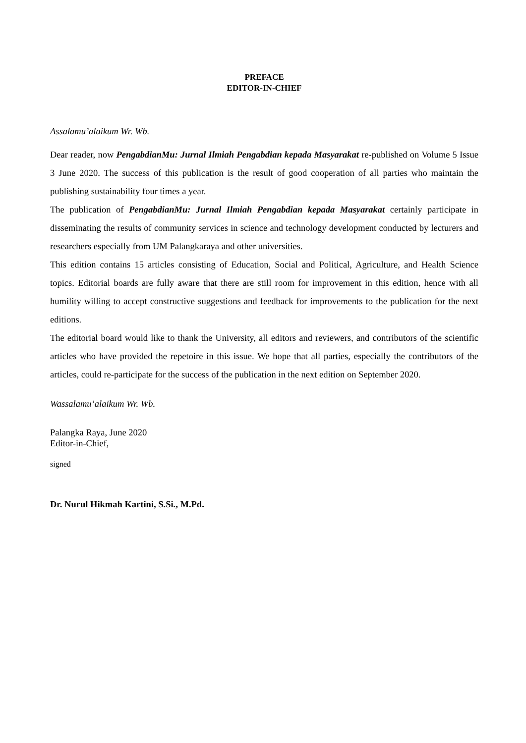PREFACE
EDITOR-IN-CHIEF
Assalamu’alaikum Wr. Wb.
Dear reader, now PengabdianMu: Jurnal Ilmiah Pengabdian kepada Masyarakat re-published on Volume 5 Issue 3 June 2020. The success of this publication is the result of good cooperation of all parties who maintain the publishing sustainability four times a year.
The publication of PengabdianMu: Jurnal Ilmiah Pengabdian kepada Masyarakat certainly participate in disseminating the results of community services in science and technology development conducted by lecturers and researchers especially from UM Palangkaraya and other universities.
This edition contains 15 articles consisting of Education, Social and Political, Agriculture, and Health Science topics. Editorial boards are fully aware that there are still room for improvement in this edition, hence with all humility willing to accept constructive suggestions and feedback for improvements to the publication for the next editions.
The editorial board would like to thank the University, all editors and reviewers, and contributors of the scientific articles who have provided the repetoire in this issue. We hope that all parties, especially the contributors of the articles, could re-participate for the success of the publication in the next edition on September 2020.
Wassalamu’alaikum Wr. Wb.
Palangka Raya, June 2020
Editor-in-Chief,
signed
Dr. Nurul Hikmah Kartini, S.Si., M.Pd.